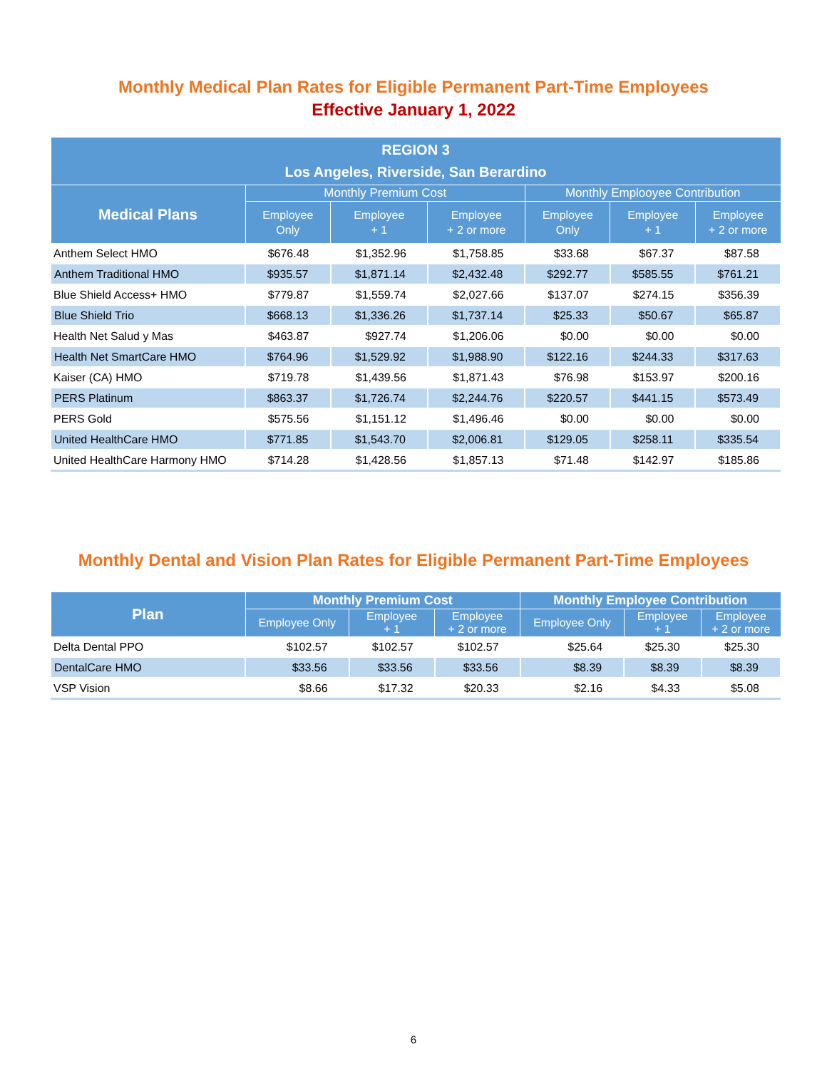Monthly Medical Plan Rates for Eligible Permanent Part-Time Employees
Effective January 1, 2022
| REGION 3 Los Angeles, Riverside, San Berardino | | | | | | |
| --- | --- | --- | --- | --- | --- | --- |
| Medical Plans | Monthly Premium Cost | | | Monthly Emplooyee Contribution | | |
| | Employee Only | Employee + 1 | Employee + 2 or more | Employee Only | Employee + 1 | Employee + 2 or more |
| Anthem Select HMO | $676.48 | $1,352.96 | $1,758.85 | $33.68 | $67.37 | $87.58 |
| Anthem Traditional HMO | $935.57 | $1,871.14 | $2,432.48 | $292.77 | $585.55 | $761.21 |
| Blue Shield Access+ HMO | $779.87 | $1,559.74 | $2,027.66 | $137.07 | $274.15 | $356.39 |
| Blue Shield Trio | $668.13 | $1,336.26 | $1,737.14 | $25.33 | $50.67 | $65.87 |
| Health Net Salud y Mas | $463.87 | $927.74 | $1,206.06 | $0.00 | $0.00 | $0.00 |
| Health Net SmartCare HMO | $764.96 | $1,529.92 | $1,988.90 | $122.16 | $244.33 | $317.63 |
| Kaiser (CA) HMO | $719.78 | $1,439.56 | $1,871.43 | $76.98 | $153.97 | $200.16 |
| PERS Platinum | $863.37 | $1,726.74 | $2,244.76 | $220.57 | $441.15 | $573.49 |
| PERS Gold | $575.56 | $1,151.12 | $1,496.46 | $0.00 | $0.00 | $0.00 |
| United HealthCare HMO | $771.85 | $1,543.70 | $2,006.81 | $129.05 | $258.11 | $335.54 |
| United HealthCare Harmony HMO | $714.28 | $1,428.56 | $1,857.13 | $71.48 | $142.97 | $185.86 |
Monthly Dental and Vision Plan Rates for Eligible Permanent Part-Time Employees
| Plan | Monthly Premium Cost | | | Monthly Employee Contribution | | |
| --- | --- | --- | --- | --- | --- | --- |
| | Employee Only | Employee + 1 | Employee + 2 or more | Employee Only | Employee + 1 | Employee + 2 or more |
| Delta Dental PPO | $102.57 | $102.57 | $102.57 | $25.64 | $25.30 | $25.30 |
| DentalCare HMO | $33.56 | $33.56 | $33.56 | $8.39 | $8.39 | $8.39 |
| VSP Vision | $8.66 | $17.32 | $20.33 | $2.16 | $4.33 | $5.08 |
6